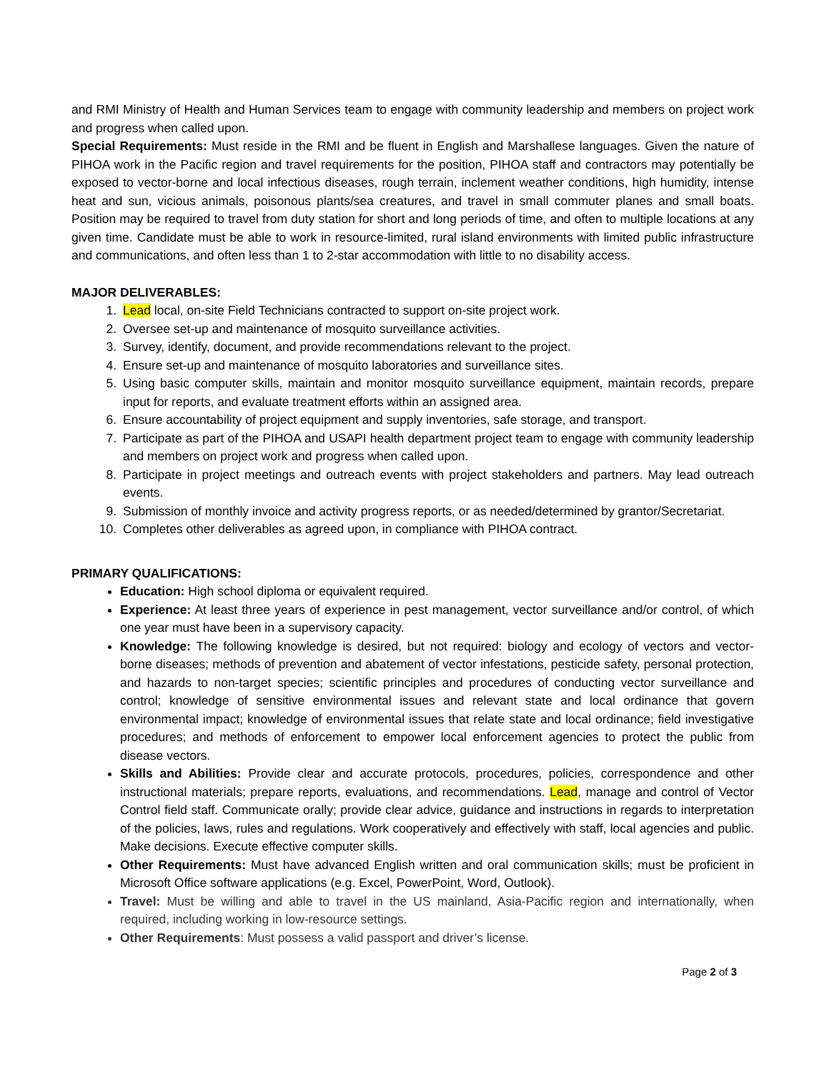and RMI Ministry of Health and Human Services team to engage with community leadership and members on project work and progress when called upon.
Special Requirements: Must reside in the RMI and be fluent in English and Marshallese languages. Given the nature of PIHOA work in the Pacific region and travel requirements for the position, PIHOA staff and contractors may potentially be exposed to vector-borne and local infectious diseases, rough terrain, inclement weather conditions, high humidity, intense heat and sun, vicious animals, poisonous plants/sea creatures, and travel in small commuter planes and small boats. Position may be required to travel from duty station for short and long periods of time, and often to multiple locations at any given time. Candidate must be able to work in resource-limited, rural island environments with limited public infrastructure and communications, and often less than 1 to 2-star accommodation with little to no disability access.
MAJOR DELIVERABLES:
1. Lead local, on-site Field Technicians contracted to support on-site project work.
2. Oversee set-up and maintenance of mosquito surveillance activities.
3. Survey, identify, document, and provide recommendations relevant to the project.
4. Ensure set-up and maintenance of mosquito laboratories and surveillance sites.
5. Using basic computer skills, maintain and monitor mosquito surveillance equipment, maintain records, prepare input for reports, and evaluate treatment efforts within an assigned area.
6. Ensure accountability of project equipment and supply inventories, safe storage, and transport.
7. Participate as part of the PIHOA and USAPI health department project team to engage with community leadership and members on project work and progress when called upon.
8. Participate in project meetings and outreach events with project stakeholders and partners. May lead outreach events.
9. Submission of monthly invoice and activity progress reports, or as needed/determined by grantor/Secretariat.
10. Completes other deliverables as agreed upon, in compliance with PIHOA contract.
PRIMARY QUALIFICATIONS:
Education: High school diploma or equivalent required.
Experience: At least three years of experience in pest management, vector surveillance and/or control, of which one year must have been in a supervisory capacity.
Knowledge: The following knowledge is desired, but not required: biology and ecology of vectors and vector-borne diseases; methods of prevention and abatement of vector infestations, pesticide safety, personal protection, and hazards to non-target species; scientific principles and procedures of conducting vector surveillance and control; knowledge of sensitive environmental issues and relevant state and local ordinance that govern environmental impact; knowledge of environmental issues that relate state and local ordinance; field investigative procedures; and methods of enforcement to empower local enforcement agencies to protect the public from disease vectors.
Skills and Abilities: Provide clear and accurate protocols, procedures, policies, correspondence and other instructional materials; prepare reports, evaluations, and recommendations. Lead, manage and control of Vector Control field staff. Communicate orally; provide clear advice, guidance and instructions in regards to interpretation of the policies, laws, rules and regulations. Work cooperatively and effectively with staff, local agencies and public. Make decisions. Execute effective computer skills.
Other Requirements: Must have advanced English written and oral communication skills; must be proficient in Microsoft Office software applications (e.g. Excel, PowerPoint, Word, Outlook).
Travel: Must be willing and able to travel in the US mainland, Asia-Pacific region and internationally, when required, including working in low-resource settings.
Other Requirements: Must possess a valid passport and driver’s license.
Page 2 of 3